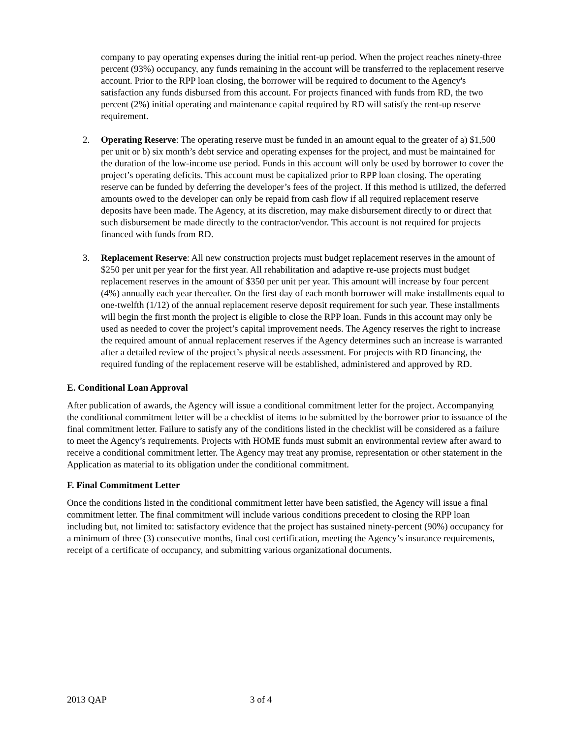company to pay operating expenses during the initial rent-up period. When the project reaches ninety-three percent (93%) occupancy, any funds remaining in the account will be transferred to the replacement reserve account. Prior to the RPP loan closing, the borrower will be required to document to the Agency's satisfaction any funds disbursed from this account. For projects financed with funds from RD, the two percent (2%) initial operating and maintenance capital required by RD will satisfy the rent-up reserve requirement.
2. Operating Reserve: The operating reserve must be funded in an amount equal to the greater of a) $1,500 per unit or b) six month’s debt service and operating expenses for the project, and must be maintained for the duration of the low-income use period. Funds in this account will only be used by borrower to cover the project’s operating deficits. This account must be capitalized prior to RPP loan closing. The operating reserve can be funded by deferring the developer’s fees of the project. If this method is utilized, the deferred amounts owed to the developer can only be repaid from cash flow if all required replacement reserve deposits have been made. The Agency, at its discretion, may make disbursement directly to or direct that such disbursement be made directly to the contractor/vendor. This account is not required for projects financed with funds from RD.
3. Replacement Reserve: All new construction projects must budget replacement reserves in the amount of $250 per unit per year for the first year. All rehabilitation and adaptive re-use projects must budget replacement reserves in the amount of $350 per unit per year. This amount will increase by four percent (4%) annually each year thereafter. On the first day of each month borrower will make installments equal to one-twelfth (1/12) of the annual replacement reserve deposit requirement for such year. These installments will begin the first month the project is eligible to close the RPP loan. Funds in this account may only be used as needed to cover the project’s capital improvement needs. The Agency reserves the right to increase the required amount of annual replacement reserves if the Agency determines such an increase is warranted after a detailed review of the project’s physical needs assessment. For projects with RD financing, the required funding of the replacement reserve will be established, administered and approved by RD.
E. Conditional Loan Approval
After publication of awards, the Agency will issue a conditional commitment letter for the project. Accompanying the conditional commitment letter will be a checklist of items to be submitted by the borrower prior to issuance of the final commitment letter. Failure to satisfy any of the conditions listed in the checklist will be considered as a failure to meet the Agency’s requirements. Projects with HOME funds must submit an environmental review after award to receive a conditional commitment letter. The Agency may treat any promise, representation or other statement in the Application as material to its obligation under the conditional commitment.
F. Final Commitment Letter
Once the conditions listed in the conditional commitment letter have been satisfied, the Agency will issue a final commitment letter. The final commitment will include various conditions precedent to closing the RPP loan including but, not limited to: satisfactory evidence that the project has sustained ninety-percent (90%) occupancy for a minimum of three (3) consecutive months, final cost certification, meeting the Agency’s insurance requirements, receipt of a certificate of occupancy, and submitting various organizational documents.
2013 QAP 3 of 4